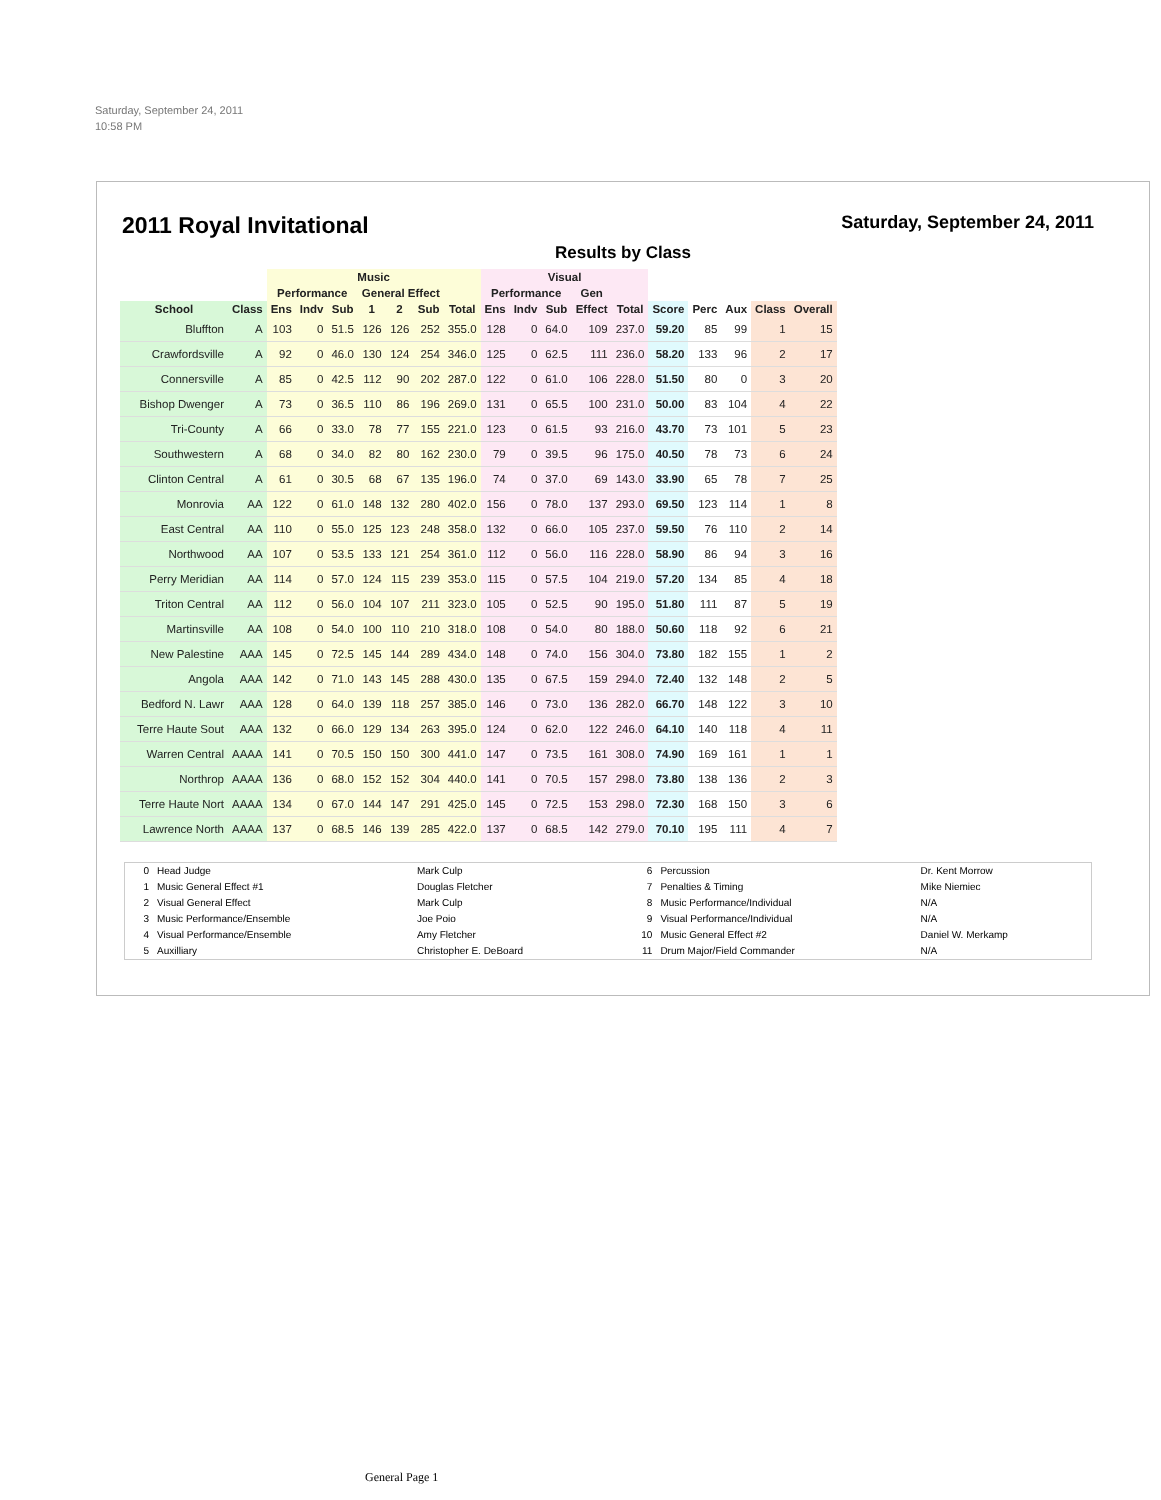Saturday, September 24, 2011
10:58 PM
2011 Royal Invitational
Saturday, September 24, 2011
Results by Class
| | | Music | | | | | | | Visual | | | | | | | | | |
| --- | --- | --- | --- | --- | --- | --- | --- | --- | --- | --- | --- | --- | --- | --- | --- | --- | --- | --- |
| | | Performance | | | General Effect | | | | Performance | | | Gen | | | | | | |
| School | Class | Ens | Indv | Sub | 1 | 2 | Sub | Total | Ens | Indv | Sub | Effect | Total | Score | Perc | Aux | Class | Overall |
| Bluffton | A | 103 | 0 | 51.5 | 126 | 126 | 252 | 355.0 | 128 | 0 | 64.0 | 109 | 237.0 | 59.20 | 85 | 99 | 1 | 15 |
| Crawfordsville | A | 92 | 0 | 46.0 | 130 | 124 | 254 | 346.0 | 125 | 0 | 62.5 | 111 | 236.0 | 58.20 | 133 | 96 | 2 | 17 |
| Connersville | A | 85 | 0 | 42.5 | 112 | 90 | 202 | 287.0 | 122 | 0 | 61.0 | 106 | 228.0 | 51.50 | 80 | 0 | 3 | 20 |
| Bishop Dwenger | A | 73 | 0 | 36.5 | 110 | 86 | 196 | 269.0 | 131 | 0 | 65.5 | 100 | 231.0 | 50.00 | 83 | 104 | 4 | 22 |
| Tri-County | A | 66 | 0 | 33.0 | 78 | 77 | 155 | 221.0 | 123 | 0 | 61.5 | 93 | 216.0 | 43.70 | 73 | 101 | 5 | 23 |
| Southwestern | A | 68 | 0 | 34.0 | 82 | 80 | 162 | 230.0 | 79 | 0 | 39.5 | 96 | 175.0 | 40.50 | 78 | 73 | 6 | 24 |
| Clinton Central | A | 61 | 0 | 30.5 | 68 | 67 | 135 | 196.0 | 74 | 0 | 37.0 | 69 | 143.0 | 33.90 | 65 | 78 | 7 | 25 |
| Monrovia | AA | 122 | 0 | 61.0 | 148 | 132 | 280 | 402.0 | 156 | 0 | 78.0 | 137 | 293.0 | 69.50 | 123 | 114 | 1 | 8 |
| East Central | AA | 110 | 0 | 55.0 | 125 | 123 | 248 | 358.0 | 132 | 0 | 66.0 | 105 | 237.0 | 59.50 | 76 | 110 | 2 | 14 |
| Northwood | AA | 107 | 0 | 53.5 | 133 | 121 | 254 | 361.0 | 112 | 0 | 56.0 | 116 | 228.0 | 58.90 | 86 | 94 | 3 | 16 |
| Perry Meridian | AA | 114 | 0 | 57.0 | 124 | 115 | 239 | 353.0 | 115 | 0 | 57.5 | 104 | 219.0 | 57.20 | 134 | 85 | 4 | 18 |
| Triton Central | AA | 112 | 0 | 56.0 | 104 | 107 | 211 | 323.0 | 105 | 0 | 52.5 | 90 | 195.0 | 51.80 | 111 | 87 | 5 | 19 |
| Martinsville | AA | 108 | 0 | 54.0 | 100 | 110 | 210 | 318.0 | 108 | 0 | 54.0 | 80 | 188.0 | 50.60 | 118 | 92 | 6 | 21 |
| New Palestine | AAA | 145 | 0 | 72.5 | 145 | 144 | 289 | 434.0 | 148 | 0 | 74.0 | 156 | 304.0 | 73.80 | 182 | 155 | 1 | 2 |
| Angola | AAA | 142 | 0 | 71.0 | 143 | 145 | 288 | 430.0 | 135 | 0 | 67.5 | 159 | 294.0 | 72.40 | 132 | 148 | 2 | 5 |
| Bedford N. Lawr | AAA | 128 | 0 | 64.0 | 139 | 118 | 257 | 385.0 | 146 | 0 | 73.0 | 136 | 282.0 | 66.70 | 148 | 122 | 3 | 10 |
| Terre Haute Sout | AAA | 132 | 0 | 66.0 | 129 | 134 | 263 | 395.0 | 124 | 0 | 62.0 | 122 | 246.0 | 64.10 | 140 | 118 | 4 | 11 |
| Warren Central | AAAA | 141 | 0 | 70.5 | 150 | 150 | 300 | 441.0 | 147 | 0 | 73.5 | 161 | 308.0 | 74.90 | 169 | 161 | 1 | 1 |
| Northrop | AAAA | 136 | 0 | 68.0 | 152 | 152 | 304 | 440.0 | 141 | 0 | 70.5 | 157 | 298.0 | 73.80 | 138 | 136 | 2 | 3 |
| Terre Haute Nort | AAAA | 134 | 0 | 67.0 | 144 | 147 | 291 | 425.0 | 145 | 0 | 72.5 | 153 | 298.0 | 72.30 | 168 | 150 | 3 | 6 |
| Lawrence North | AAAA | 137 | 0 | 68.5 | 146 | 139 | 285 | 422.0 | 137 | 0 | 68.5 | 142 | 279.0 | 70.10 | 195 | 111 | 4 | 7 |
| 0 | Head Judge | Mark Culp | 6 | Percussion | Dr. Kent Morrow |
| 1 | Music General Effect #1 | Douglas Fletcher | 7 | Penalties & Timing | Mike Niemiec |
| 2 | Visual General Effect | Mark Culp | 8 | Music Performance/Individual | N/A |
| 3 | Music Performance/Ensemble | Joe Poio | 9 | Visual Performance/Individual | N/A |
| 4 | Visual Performance/Ensemble | Amy Fletcher | 10 | Music General Effect #2 | Daniel W. Merkamp |
| 5 | Auxilliary | Christopher E. DeBoard | 11 | Drum Major/Field Commander | N/A |
General Page 1